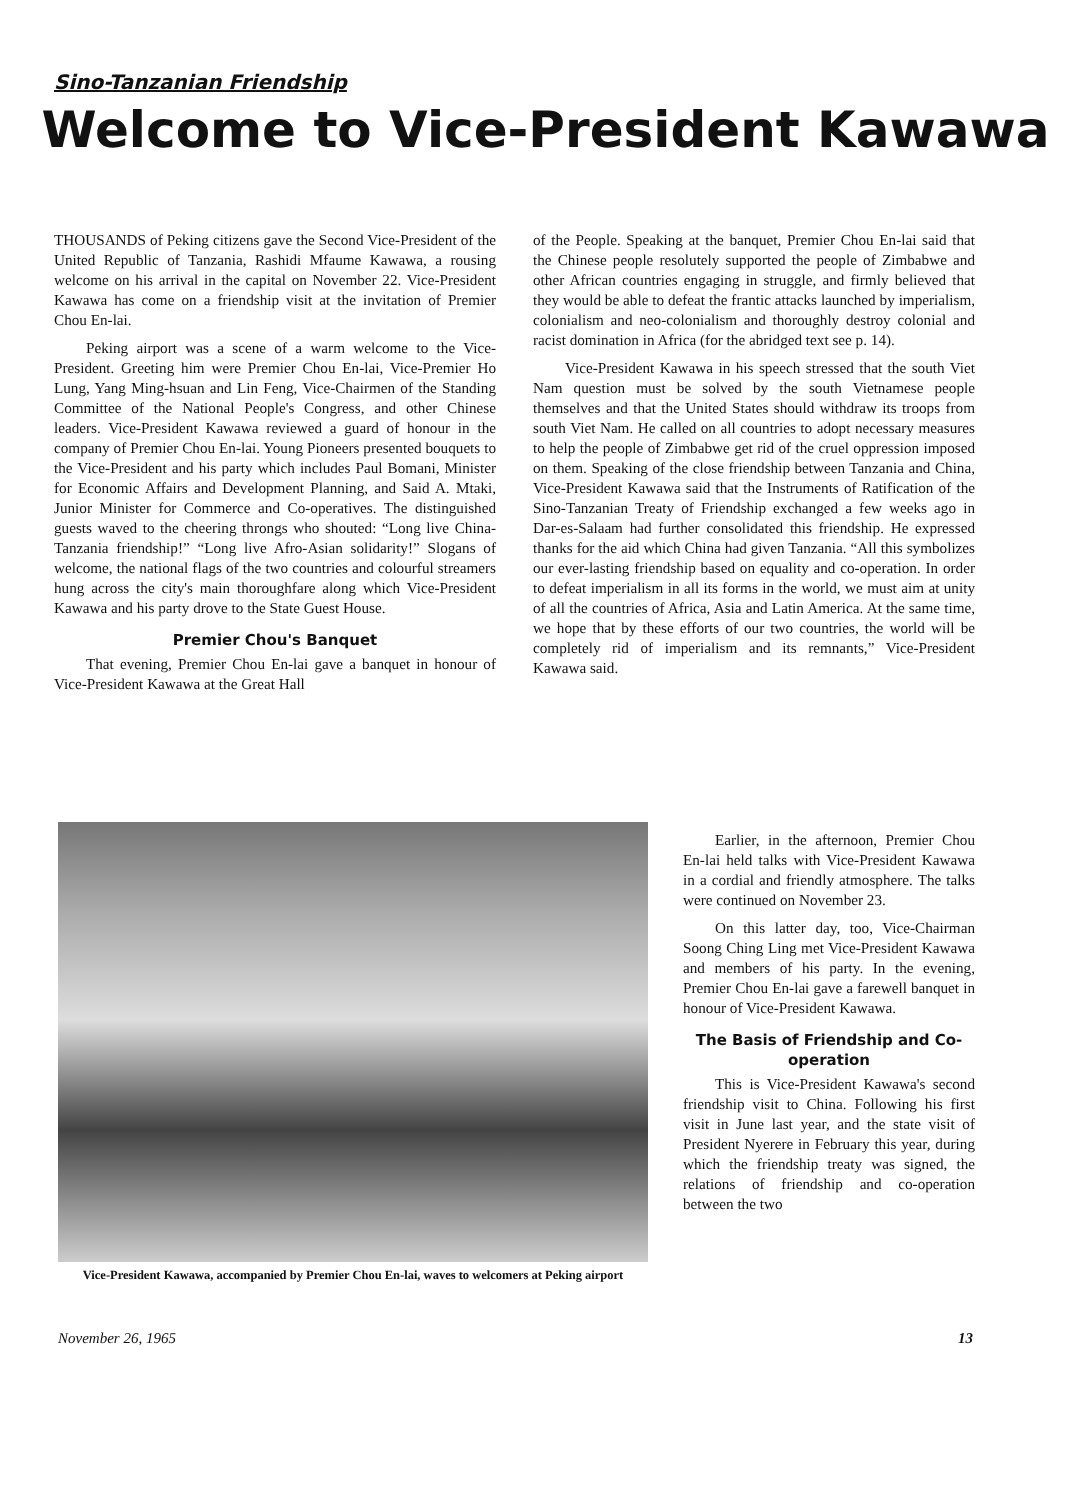Sino-Tanzanian Friendship
Welcome to Vice-President Kawawa
THOUSANDS of Peking citizens gave the Second Vice-President of the United Republic of Tanzania, Rashidi Mfaume Kawawa, a rousing welcome on his arrival in the capital on November 22. Vice-President Kawawa has come on a friendship visit at the invitation of Premier Chou En-lai.
Peking airport was a scene of a warm welcome to the Vice-President. Greeting him were Premier Chou En-lai, Vice-Premier Ho Lung, Yang Ming-hsuan and Lin Feng, Vice-Chairmen of the Standing Committee of the National People's Congress, and other Chinese leaders. Vice-President Kawawa reviewed a guard of honour in the company of Premier Chou En-lai. Young Pioneers presented bouquets to the Vice-President and his party which includes Paul Bomani, Minister for Economic Affairs and Development Planning, and Said A. Mtaki, Junior Minister for Commerce and Co-operatives. The distinguished guests waved to the cheering throngs who shouted: “Long live China-Tanzania friendship!” “Long live Afro-Asian solidarity!” Slogans of welcome, the national flags of the two countries and colourful streamers hung across the city's main thoroughfare along which Vice-President Kawawa and his party drove to the State Guest House.
Premier Chou's Banquet
That evening, Premier Chou En-lai gave a banquet in honour of Vice-President Kawawa at the Great Hall
of the People. Speaking at the banquet, Premier Chou En-lai said that the Chinese people resolutely supported the people of Zimbabwe and other African countries engaging in struggle, and firmly believed that they would be able to defeat the frantic attacks launched by imperialism, colonialism and neo-colonialism and thoroughly destroy colonial and racist domination in Africa (for the abridged text see p. 14).
Vice-President Kawawa in his speech stressed that the south Viet Nam question must be solved by the south Vietnamese people themselves and that the United States should withdraw its troops from south Viet Nam. He called on all countries to adopt necessary measures to help the people of Zimbabwe get rid of the cruel oppression imposed on them. Speaking of the close friendship between Tanzania and China, Vice-President Kawawa said that the Instruments of Ratification of the Sino-Tanzanian Treaty of Friendship exchanged a few weeks ago in Dar-es-Salaam had further consolidated this friendship. He expressed thanks for the aid which China had given Tanzania. “All this symbolizes our ever-lasting friendship based on equality and co-operation. In order to defeat imperialism in all its forms in the world, we must aim at unity of all the countries of Africa, Asia and Latin America. At the same time, we hope that by these efforts of our two countries, the world will be completely rid of imperialism and its remnants,” Vice-President Kawawa said.
Vice-President Kawawa, accompanied by Premier Chou En-lai, waves to welcomers at Peking airport
Earlier, in the afternoon, Premier Chou En-lai held talks with Vice-President Kawawa in a cordial and friendly atmosphere. The talks were continued on November 23.
On this latter day, too, Vice-Chairman Soong Ching Ling met Vice-President Kawawa and members of his party. In the evening, Premier Chou En-lai gave a farewell banquet in honour of Vice-President Kawawa.
The Basis of Friendship and Co-operation
This is Vice-President Kawawa's second friendship visit to China. Following his first visit in June last year, and the state visit of President Nyerere in February this year, during which the friendship treaty was signed, the relations of friendship and co-operation between the two
November 26, 1965 13